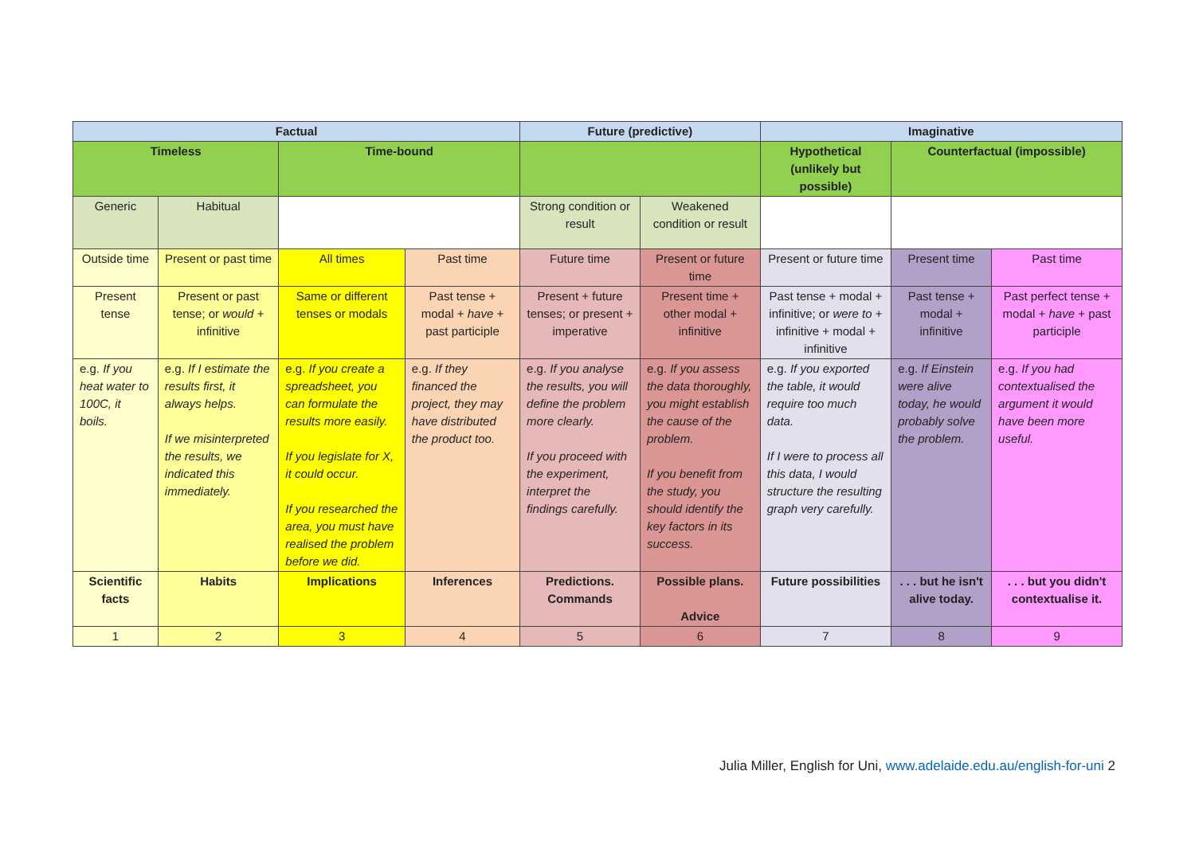| Factual | | | | Future (predictive) | | Imaginative | | |
| --- | --- | --- | --- | --- | --- | --- | --- | --- |
| Timeless | | Time-bound | | | | Hypothetical (unlikely but possible) | Counterfactual (impossible) | |
| Generic | Habitual | | | Strong condition or result | Weakened condition or result | | | |
| Outside time | Present or past time | All times | Past time | Future time | Present or future time | Present or future time | Present time | Past time |
| Present tense | Present or past tense; or would + infinitive | Same or different tenses or modals | Past tense + modal + have + past participle | Present + future tenses; or present + imperative | Present time + other modal + infinitive | Past tense + modal + infinitive; or were to + infinitive + modal + infinitive | Past tense + modal + infinitive | Past perfect tense + modal + have + past participle |
| e.g. If you heat water to 100C, it boils. | e.g. If I estimate the results first, it always helps. If we misinterpreted the results, we indicated this immediately. | e.g. If you create a spreadsheet, you can formulate the results more easily. If you legislate for X, it could occur. If you researched the area, you must have realised the problem before we did. | e.g. If they financed the project, they may have distributed the product too. | e.g. If you analyse the results, you will define the problem more clearly. If you proceed with the experiment, interpret the findings carefully. | e.g. If you assess the data thoroughly, you might establish the cause of the problem. If you benefit from the study, you should identify the key factors in its success. | e.g. If you exported the table, it would require too much data. If I were to process all this data, I would structure the resulting graph very carefully. | e.g. If Einstein were alive today, he would probably solve the problem. | e.g. If you had contextualised the argument it would have been more useful. |
| Scientific facts | Habits | Implications | Inferences | Predictions. Commands | Possible plans. Advice | Future possibilities | . . . but he isn't alive today. | . . . but you didn't contextualise it. |
| 1 | 2 | 3 | 4 | 5 | 6 | 7 | 8 | 9 |
Julia Miller, English for Uni, www.adelaide.edu.au/english-for-uni 2